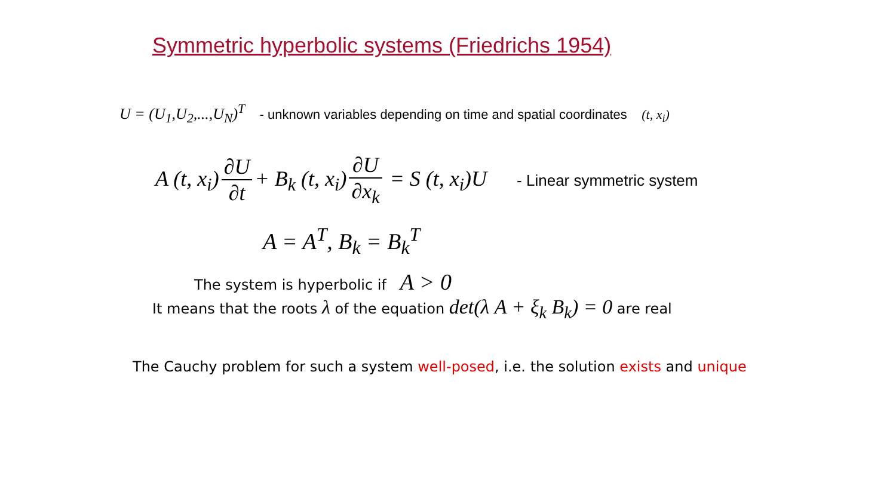Symmetric hyperbolic systems (Friedrichs 1954)
U = (U<sub>1</sub>,U<sub>2</sub>,...,U<sub>N</sub>)<sup>T</sup> - unknown variables depending on time and spatial coordinates (t, x<sub>i</sub>)
A (t, x<sub>i</sub>) ∂U ∂t + B<sub>k</sub> (t, x<sub>i</sub>) ∂U ∂x<sub>k</sub> = S (t, x<sub>i</sub>)U - Linear symmetric system
A = A<sup>T</sup>, B<sub>k</sub> = B<sub>k</sub><sup>T</sup>
The system is hyperbolic if A > 0
It means that the roots λ of the equation det(λ A + ξ<sub>k</sub> B<sub>k</sub>) = 0 are real
The Cauchy problem for such a system well-posed, i.e. the solution exists and unique